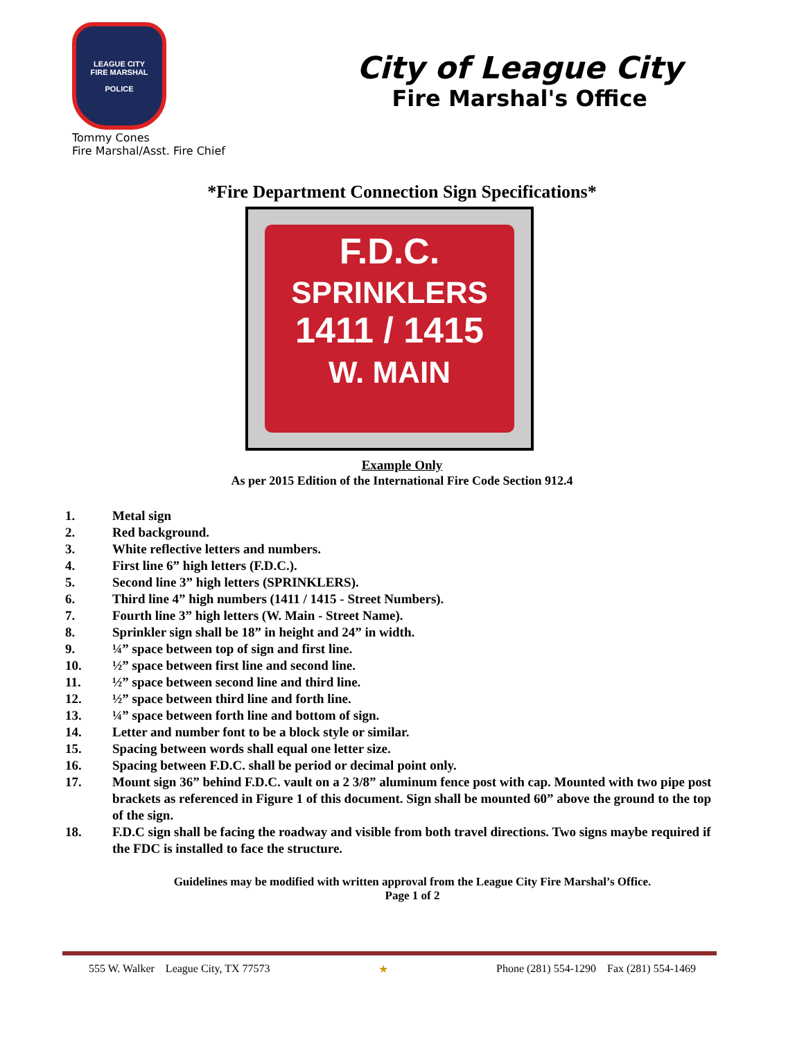LEAGUE CITY
FIRE MARSHAL
POLICE
Tommy Cones
Fire Marshal/Asst. Fire Chief
City of League City
Fire Marshal's Office
*Fire Department Connection Sign Specifications*
F.D.C.
SPRINKLERS
1411 / 1415
W. MAIN
Example Only
As per 2015 Edition of the International Fire Code Section 912.4
1. Metal sign
2. Red background.
3. White reflective letters and numbers.
4. First line 6” high letters (F.D.C.).
5. Second line 3” high letters (SPRINKLERS).
6. Third line 4” high numbers (1411 / 1415 - Street Numbers).
7. Fourth line 3” high letters (W. Main - Street Name).
8. Sprinkler sign shall be 18” in height and 24” in width.
9. ¼” space between top of sign and first line.
10. ½” space between first line and second line.
11. ½” space between second line and third line.
12. ½” space between third line and forth line.
13. ¼” space between forth line and bottom of sign.
14. Letter and number font to be a block style or similar.
15. Spacing between words shall equal one letter size.
16. Spacing between F.D.C. shall be period or decimal point only.
17. Mount sign 36” behind F.D.C. vault on a 2 3/8” aluminum fence post with cap. Mounted with two pipe post brackets as referenced in Figure 1 of this document. Sign shall be mounted 60” above the ground to the top of the sign.
18. F.D.C sign shall be facing the roadway and visible from both travel directions. Two signs maybe required if the FDC is installed to face the structure.
Guidelines may be modified with written approval from the League City Fire Marshal’s Office.
Page 1 of 2
555 W. Walker League City, TX 77573
★ Phone (281) 554-1290 Fax (281) 554-1469